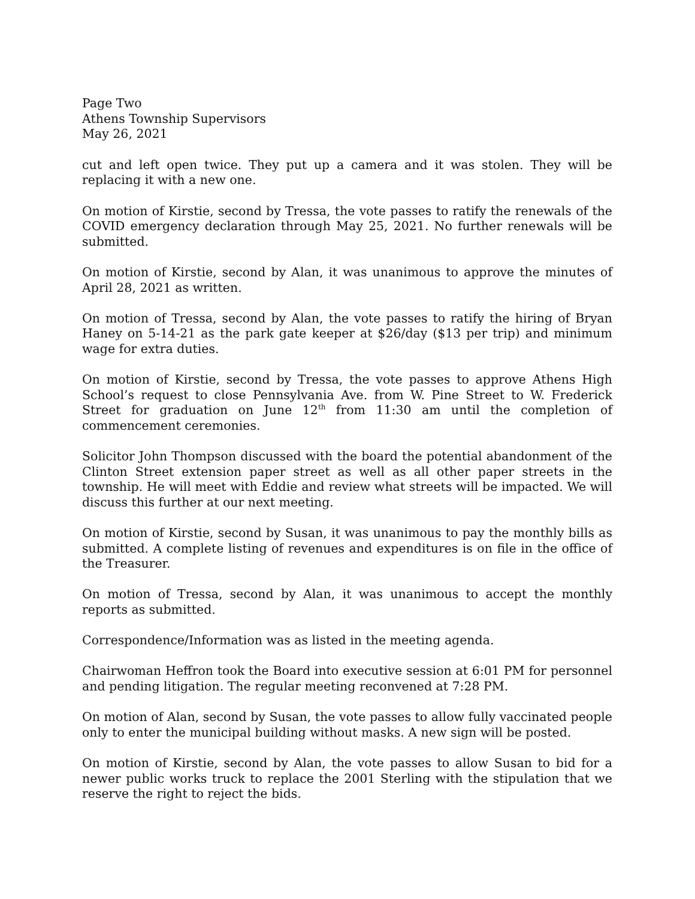Page Two
Athens Township Supervisors
May 26, 2021
cut and left open twice. They put up a camera and it was stolen. They will be replacing it with a new one.
On motion of Kirstie, second by Tressa, the vote passes to ratify the renewals of the COVID emergency declaration through May 25, 2021. No further renewals will be submitted.
On motion of Kirstie, second by Alan, it was unanimous to approve the minutes of April 28, 2021 as written.
On motion of Tressa, second by Alan, the vote passes to ratify the hiring of Bryan Haney on 5-14-21 as the park gate keeper at $26/day ($13 per trip) and minimum wage for extra duties.
On motion of Kirstie, second by Tressa, the vote passes to approve Athens High School’s request to close Pennsylvania Ave. from W. Pine Street to W. Frederick Street for graduation on June 12<sup>th</sup> from 11:30 am until the completion of commencement ceremonies.
Solicitor John Thompson discussed with the board the potential abandonment of the Clinton Street extension paper street as well as all other paper streets in the township. He will meet with Eddie and review what streets will be impacted. We will discuss this further at our next meeting.
On motion of Kirstie, second by Susan, it was unanimous to pay the monthly bills as submitted. A complete listing of revenues and expenditures is on file in the office of the Treasurer.
On motion of Tressa, second by Alan, it was unanimous to accept the monthly reports as submitted.
Correspondence/Information was as listed in the meeting agenda.
Chairwoman Heffron took the Board into executive session at 6:01 PM for personnel and pending litigation. The regular meeting reconvened at 7:28 PM.
On motion of Alan, second by Susan, the vote passes to allow fully vaccinated people only to enter the municipal building without masks. A new sign will be posted.
On motion of Kirstie, second by Alan, the vote passes to allow Susan to bid for a newer public works truck to replace the 2001 Sterling with the stipulation that we reserve the right to reject the bids.